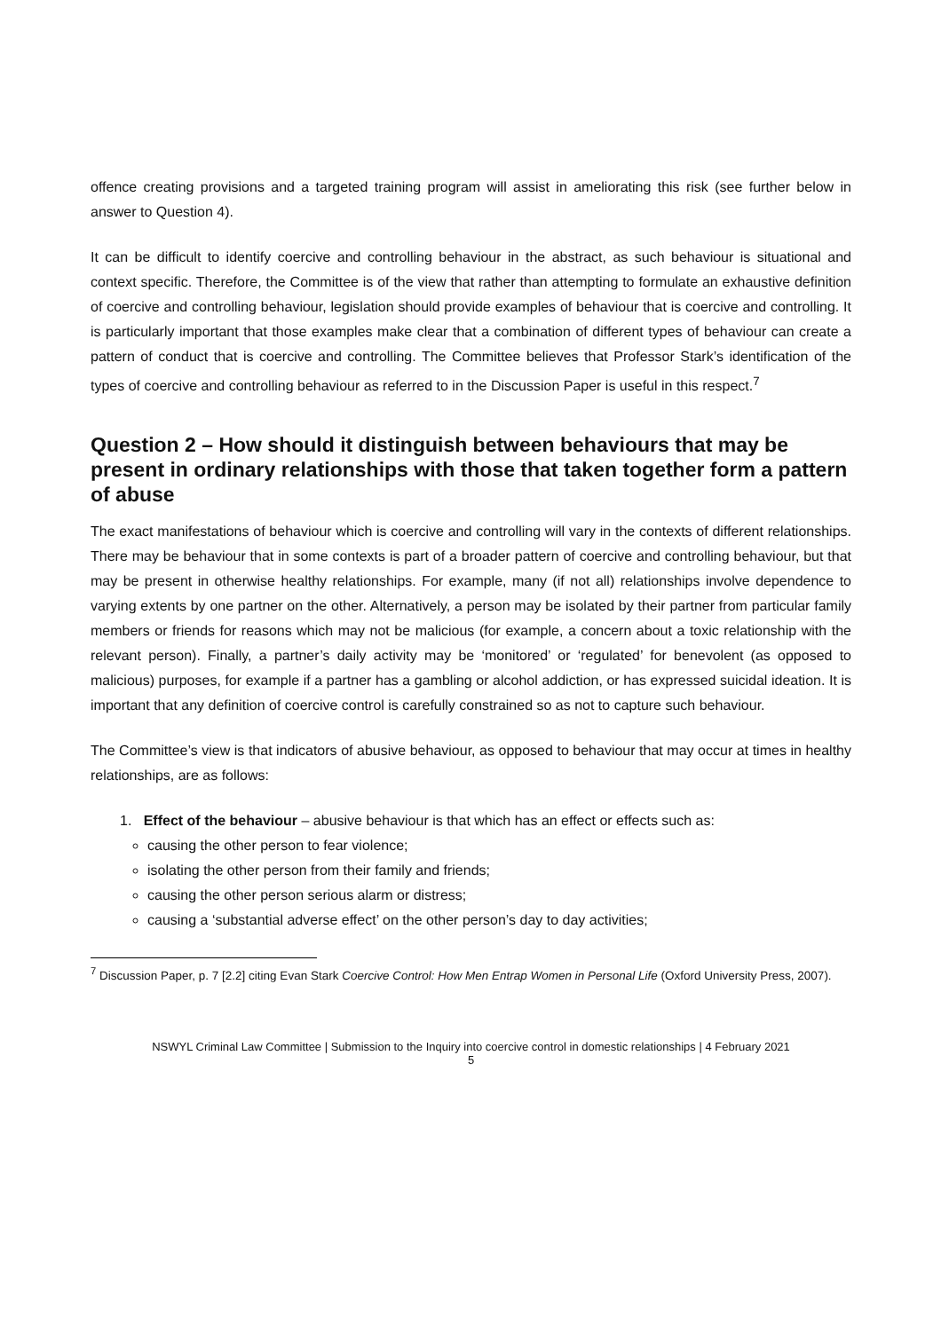offence creating provisions and a targeted training program will assist in ameliorating this risk (see further below in answer to Question 4).
It can be difficult to identify coercive and controlling behaviour in the abstract, as such behaviour is situational and context specific. Therefore, the Committee is of the view that rather than attempting to formulate an exhaustive definition of coercive and controlling behaviour, legislation should provide examples of behaviour that is coercive and controlling. It is particularly important that those examples make clear that a combination of different types of behaviour can create a pattern of conduct that is coercive and controlling. The Committee believes that Professor Stark’s identification of the types of coercive and controlling behaviour as referred to in the Discussion Paper is useful in this respect.<sup>7</sup>
Question 2 – How should it distinguish between behaviours that may be present in ordinary relationships with those that taken together form a pattern of abuse
The exact manifestations of behaviour which is coercive and controlling will vary in the contexts of different relationships. There may be behaviour that in some contexts is part of a broader pattern of coercive and controlling behaviour, but that may be present in otherwise healthy relationships. For example, many (if not all) relationships involve dependence to varying extents by one partner on the other. Alternatively, a person may be isolated by their partner from particular family members or friends for reasons which may not be malicious (for example, a concern about a toxic relationship with the relevant person). Finally, a partner’s daily activity may be ‘monitored’ or ‘regulated’ for benevolent (as opposed to malicious) purposes, for example if a partner has a gambling or alcohol addiction, or has expressed suicidal ideation. It is important that any definition of coercive control is carefully constrained so as not to capture such behaviour.
The Committee’s view is that indicators of abusive behaviour, as opposed to behaviour that may occur at times in healthy relationships, are as follows:
1. Effect of the behaviour – abusive behaviour is that which has an effect or effects such as:
causing the other person to fear violence;
isolating the other person from their family and friends;
causing the other person serious alarm or distress;
causing a ‘substantial adverse effect’ on the other person’s day to day activities;
<sup>7</sup> Discussion Paper, p. 7 [2.2] citing Evan Stark Coercive Control: How Men Entrap Women in Personal Life (Oxford University Press, 2007).
NSWYL Criminal Law Committee | Submission to the Inquiry into coercive control in domestic relationships | 4 February 2021
5